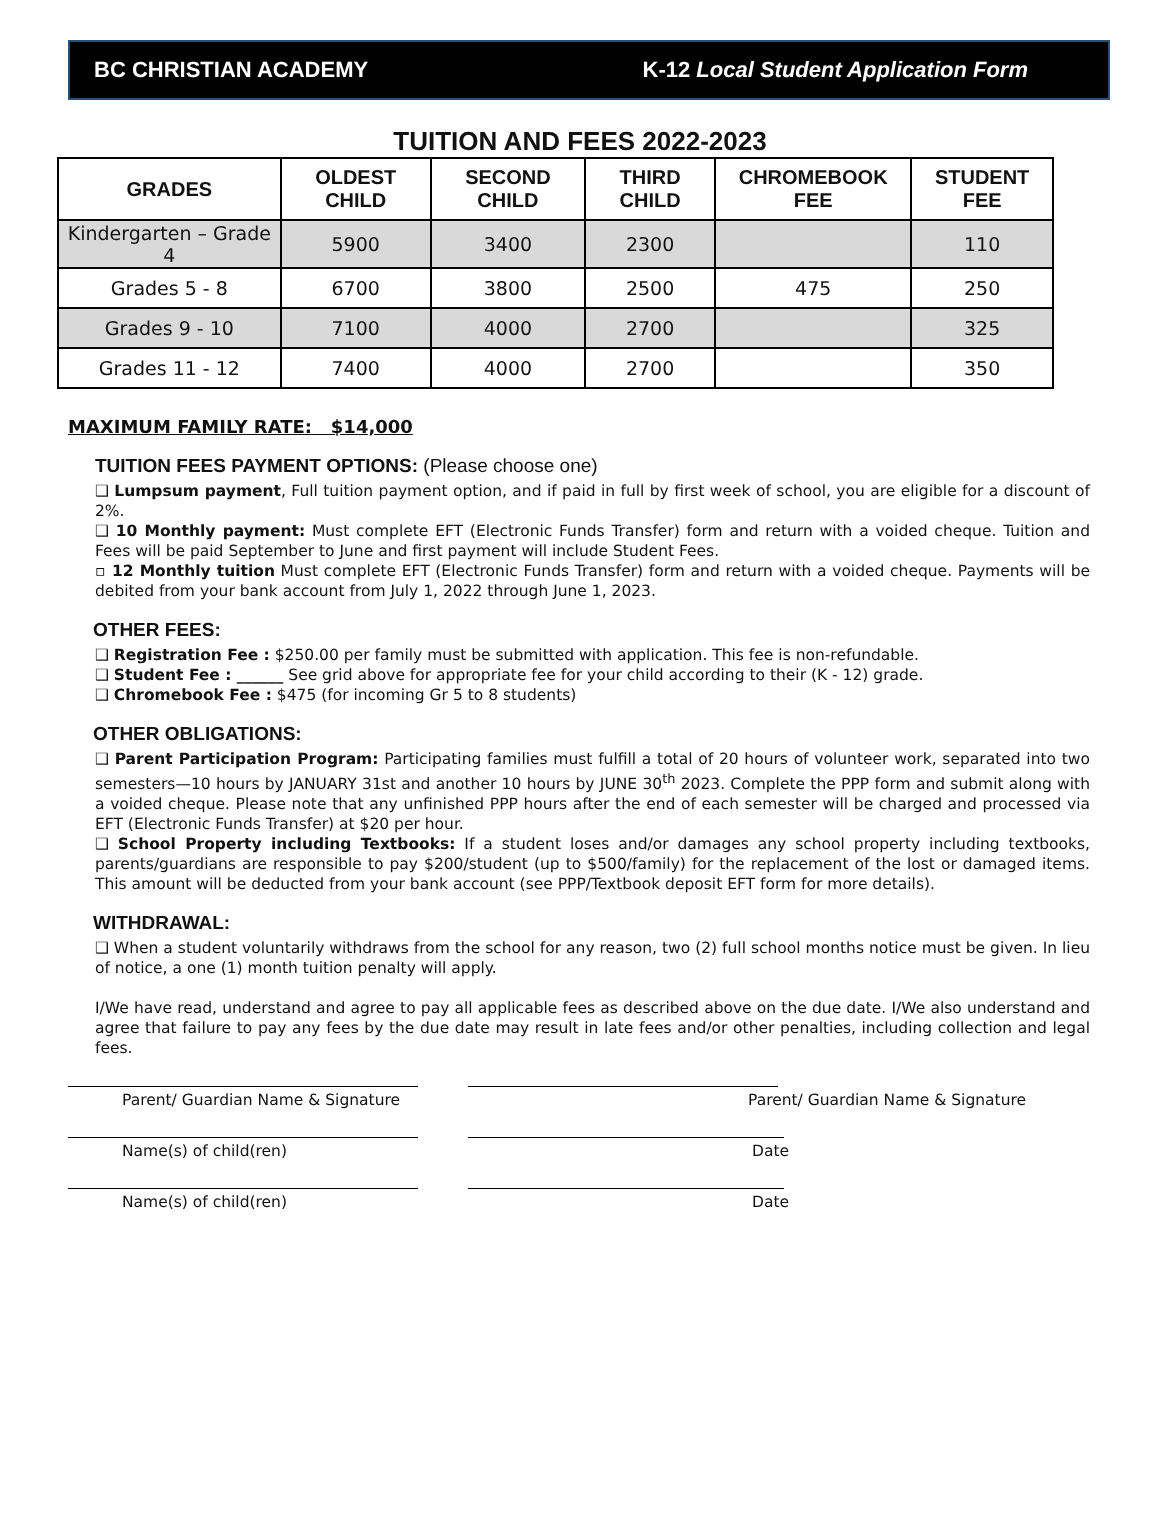BC CHRISTIAN ACADEMY K-12 Local Student Application Form
TUITION AND FEES 2022-2023
| GRADES | OLDEST CHILD | SECOND CHILD | THIRD CHILD | CHROMEBOOK FEE | STUDENT FEE |
| --- | --- | --- | --- | --- | --- |
| Kindergarten – Grade 4 | 5900 | 3400 | 2300 | | 110 |
| Grades 5 - 8 | 6700 | 3800 | 2500 | 475 | 250 |
| Grades 9 - 10 | 7100 | 4000 | 2700 | | 325 |
| Grades 11 - 12 | 7400 | 4000 | 2700 | | 350 |
MAXIMUM FAMILY RATE: $14,000
TUITION FEES PAYMENT OPTIONS: (Please choose one)
❑ Lumpsum payment, Full tuition payment option, and if paid in full by first week of school, you are eligible for a discount of 2%.
❑ 10 Monthly payment: Must complete EFT (Electronic Funds Transfer) form and return with a voided cheque. Tuition and Fees will be paid September to June and first payment will include Student Fees.
▫ 12 Monthly tuition Must complete EFT (Electronic Funds Transfer) form and return with a voided cheque. Payments will be debited from your bank account from July 1, 2022 through June 1, 2023.
OTHER FEES:
❑ Registration Fee : $250.00 per family must be submitted with application. This fee is non-refundable.
❑ Student Fee : ______ See grid above for appropriate fee for your child according to their (K - 12) grade.
❑ Chromebook Fee : $475 (for incoming Gr 5 to 8 students)
OTHER OBLIGATIONS:
❑ Parent Participation Program: Participating families must fulfill a total of 20 hours of volunteer work, separated into two semesters—10 hours by JANUARY 31st and another 10 hours by JUNE 30<sup>th</sup> 2023. Complete the PPP form and submit along with a voided cheque. Please note that any unfinished PPP hours after the end of each semester will be charged and processed via EFT (Electronic Funds Transfer) at $20 per hour.
❑ School Property including Textbooks: If a student loses and/or damages any school property including textbooks, parents/guardians are responsible to pay $200/student (up to $500/family) for the replacement of the lost or damaged items. This amount will be deducted from your bank account (see PPP/Textbook deposit EFT form for more details).
WITHDRAWAL:
❑ When a student voluntarily withdraws from the school for any reason, two (2) full school months notice must be given. In lieu of notice, a one (1) month tuition penalty will apply.
I/We have read, understand and agree to pay all applicable fees as described above on the due date. I/We also understand and agree that failure to pay any fees by the due date may result in late fees and/or other penalties, including collection and legal fees.
Parent/ Guardian Name & Signature Parent/ Guardian Name & Signature
Name(s) of child(ren) Date
Name(s) of child(ren) Date